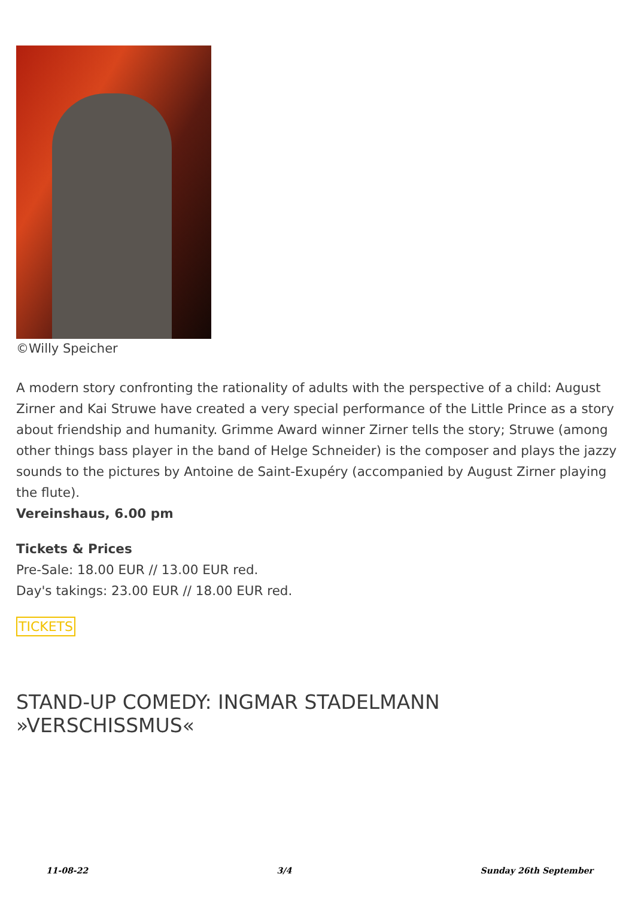©Willy Speicher
A modern story confronting the rationality of adults with the perspective of a child: August Zirner and Kai Struwe have created a very special performance of the Little Prince as a story about friendship and humanity. Grimme Award winner Zirner tells the story; Struwe (among other things bass player in the band of Helge Schneider) is the composer and plays the jazzy sounds to the pictures by Antoine de Saint-Exupéry (accompanied by August Zirner playing the flute).
Vereinshaus, 6.00 pm
Tickets & Prices
Pre-Sale: 18.00 EUR // 13.00 EUR red.
Day's takings: 23.00 EUR // 18.00 EUR red.
TICKETS
STAND-UP COMEDY: INGMAR STADELMANN »VERSCHISSMUS«
11-08-22 3/4 Sunday 26th September